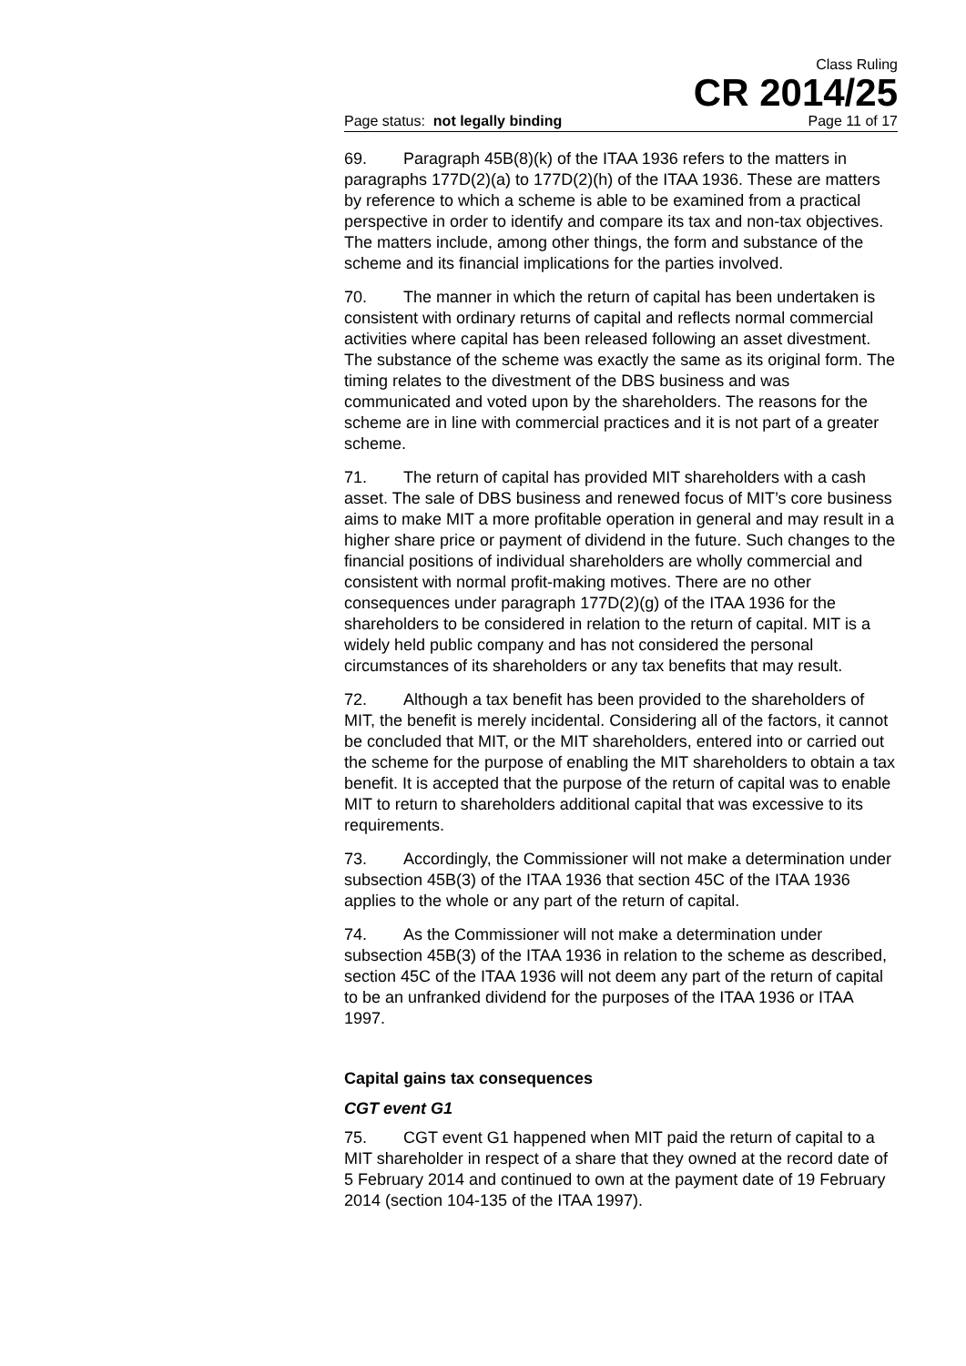Class Ruling
CR 2014/25
Page status: not legally binding Page 11 of 17
69. Paragraph 45B(8)(k) of the ITAA 1936 refers to the matters in paragraphs 177D(2)(a) to 177D(2)(h) of the ITAA 1936. These are matters by reference to which a scheme is able to be examined from a practical perspective in order to identify and compare its tax and non-tax objectives. The matters include, among other things, the form and substance of the scheme and its financial implications for the parties involved.
70. The manner in which the return of capital has been undertaken is consistent with ordinary returns of capital and reflects normal commercial activities where capital has been released following an asset divestment. The substance of the scheme was exactly the same as its original form. The timing relates to the divestment of the DBS business and was communicated and voted upon by the shareholders. The reasons for the scheme are in line with commercial practices and it is not part of a greater scheme.
71. The return of capital has provided MIT shareholders with a cash asset. The sale of DBS business and renewed focus of MIT’s core business aims to make MIT a more profitable operation in general and may result in a higher share price or payment of dividend in the future. Such changes to the financial positions of individual shareholders are wholly commercial and consistent with normal profit-making motives. There are no other consequences under paragraph 177D(2)(g) of the ITAA 1936 for the shareholders to be considered in relation to the return of capital. MIT is a widely held public company and has not considered the personal circumstances of its shareholders or any tax benefits that may result.
72. Although a tax benefit has been provided to the shareholders of MIT, the benefit is merely incidental. Considering all of the factors, it cannot be concluded that MIT, or the MIT shareholders, entered into or carried out the scheme for the purpose of enabling the MIT shareholders to obtain a tax benefit. It is accepted that the purpose of the return of capital was to enable MIT to return to shareholders additional capital that was excessive to its requirements.
73. Accordingly, the Commissioner will not make a determination under subsection 45B(3) of the ITAA 1936 that section 45C of the ITAA 1936 applies to the whole or any part of the return of capital.
74. As the Commissioner will not make a determination under subsection 45B(3) of the ITAA 1936 in relation to the scheme as described, section 45C of the ITAA 1936 will not deem any part of the return of capital to be an unfranked dividend for the purposes of the ITAA 1936 or ITAA 1997.
Capital gains tax consequences
CGT event G1
75. CGT event G1 happened when MIT paid the return of capital to a MIT shareholder in respect of a share that they owned at the record date of 5 February 2014 and continued to own at the payment date of 19 February 2014 (section 104-135 of the ITAA 1997).